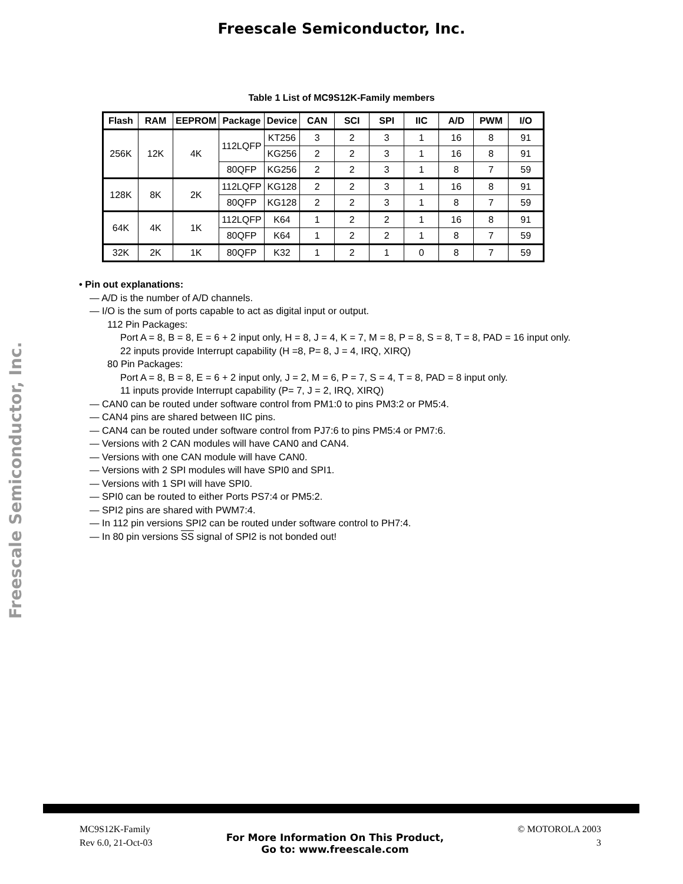Freescale Semiconductor, Inc.
Freescale Semiconductor, Inc.
Table 1 List of MC9S12K-Family members
| Flash | RAM | EEPROM | Package | Device | CAN | SCI | SPI | IIC | A/D | PWM | I/O |
| --- | --- | --- | --- | --- | --- | --- | --- | --- | --- | --- | --- |
| 256K | 12K | 4K | 112LQFP | KT256 | 3 | 2 | 3 | 1 | 16 | 8 | 91 |
| | | | | KG256 | 2 | 2 | 3 | 1 | 16 | 8 | 91 |
| | | | 80QFP | KG256 | 2 | 2 | 3 | 1 | 8 | 7 | 59 |
| 128K | 8K | 2K | 112LQFP | KG128 | 2 | 2 | 3 | 1 | 16 | 8 | 91 |
| | | | 80QFP | KG128 | 2 | 2 | 3 | 1 | 8 | 7 | 59 |
| 64K | 4K | 1K | 112LQFP | K64 | 1 | 2 | 2 | 1 | 16 | 8 | 91 |
| | | | 80QFP | K64 | 1 | 2 | 2 | 1 | 8 | 7 | 59 |
| 32K | 2K | 1K | 80QFP | K32 | 1 | 2 | 1 | 0 | 8 | 7 | 59 |
• Pin out explanations:
— A/D is the number of A/D channels.
— I/O is the sum of ports capable to act as digital input or output.
112 Pin Packages:
Port A = 8, B = 8, E = 6 + 2 input only, H = 8, J = 4, K = 7, M = 8, P = 8, S = 8, T = 8, PAD = 16 input only.
22 inputs provide Interrupt capability (H =8, P= 8, J = 4, IRQ, XIRQ)
80 Pin Packages:
Port A = 8, B = 8, E = 6 + 2 input only, J = 2, M = 6, P = 7, S = 4, T = 8, PAD = 8 input only.
11 inputs provide Interrupt capability (P= 7, J = 2, IRQ, XIRQ)
— CAN0 can be routed under software control from PM1:0 to pins PM3:2 or PM5:4.
— CAN4 pins are shared between IIC pins.
— CAN4 can be routed under software control from PJ7:6 to pins PM5:4 or PM7:6.
— Versions with 2 CAN modules will have CAN0 and CAN4.
— Versions with one CAN module will have CAN0.
— Versions with 2 SPI modules will have SPI0 and SPI1.
— Versions with 1 SPI will have SPI0.
— SPI0 can be routed to either Ports PS7:4 or PM5:2.
— SPI2 pins are shared with PWM7:4.
— In 112 pin versions SPI2 can be routed under software control to PH7:4.
— In 80 pin versions SS signal of SPI2 is not bonded out!
MC9S12K-Family
Rev 6.0, 21-Oct-03
For More Information On This Product,
Go to: www.freescale.com
© MOTOROLA 2003
3